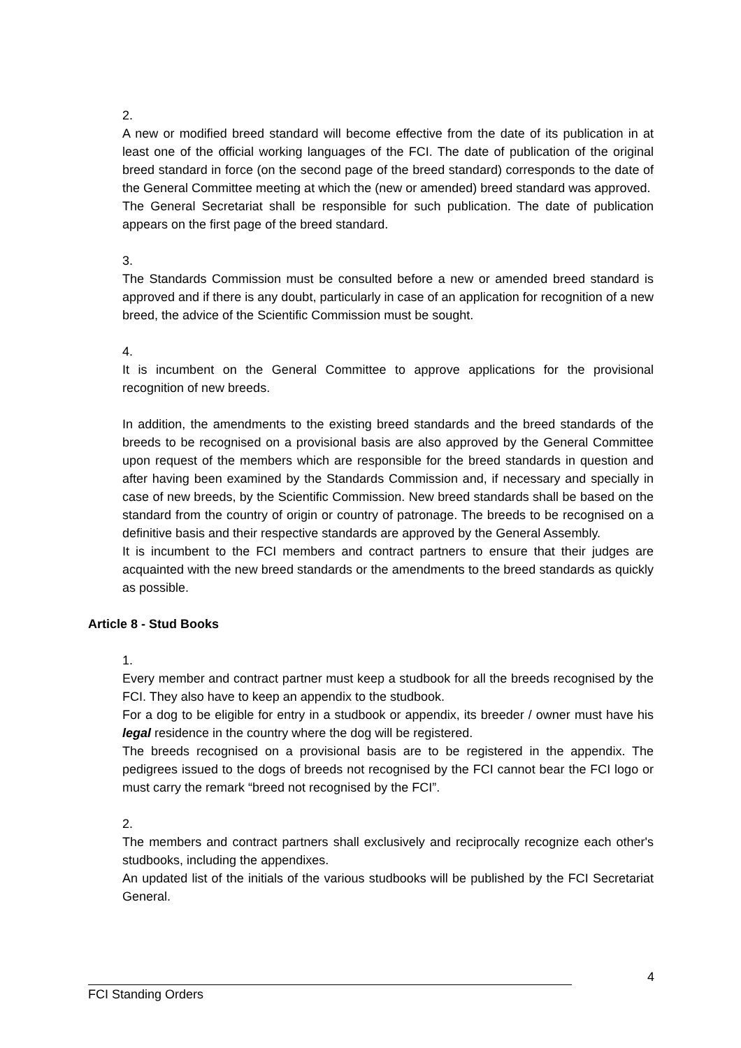2.
A new or modified breed standard will become effective from the date of its publication in at least one of the official working languages of the FCI. The date of publication of the original breed standard in force (on the second page of the breed standard) corresponds to the date of the General Committee meeting at which the (new or amended) breed standard was approved.
The General Secretariat shall be responsible for such publication. The date of publication appears on the first page of the breed standard.
3.
The Standards Commission must be consulted before a new or amended breed standard is approved and if there is any doubt, particularly in case of an application for recognition of a new breed, the advice of the Scientific Commission must be sought.
4.
It is incumbent on the General Committee to approve applications for the provisional recognition of new breeds.
In addition, the amendments to the existing breed standards and the breed standards of the breeds to be recognised on a provisional basis are also approved by the General Committee upon request of the members which are responsible for the breed standards in question and after having been examined by the Standards Commission and, if necessary and specially in case of new breeds, by the Scientific Commission. New breed standards shall be based on the standard from the country of origin or country of patronage. The breeds to be recognised on a definitive basis and their respective standards are approved by the General Assembly.
It is incumbent to the FCI members and contract partners to ensure that their judges are acquainted with the new breed standards or the amendments to the breed standards as quickly as possible.
Article 8 - Stud Books
1.
Every member and contract partner must keep a studbook for all the breeds recognised by the FCI. They also have to keep an appendix to the studbook.
For a dog to be eligible for entry in a studbook or appendix, its breeder / owner must have his legal residence in the country where the dog will be registered.
The breeds recognised on a provisional basis are to be registered in the appendix. The pedigrees issued to the dogs of breeds not recognised by the FCI cannot bear the FCI logo or must carry the remark “breed not recognised by the FCI”.
2.
The members and contract partners shall exclusively and reciprocally recognize each other's studbooks, including the appendixes.
An updated list of the initials of the various studbooks will be published by the FCI Secretariat General.
4
FCI Standing Orders